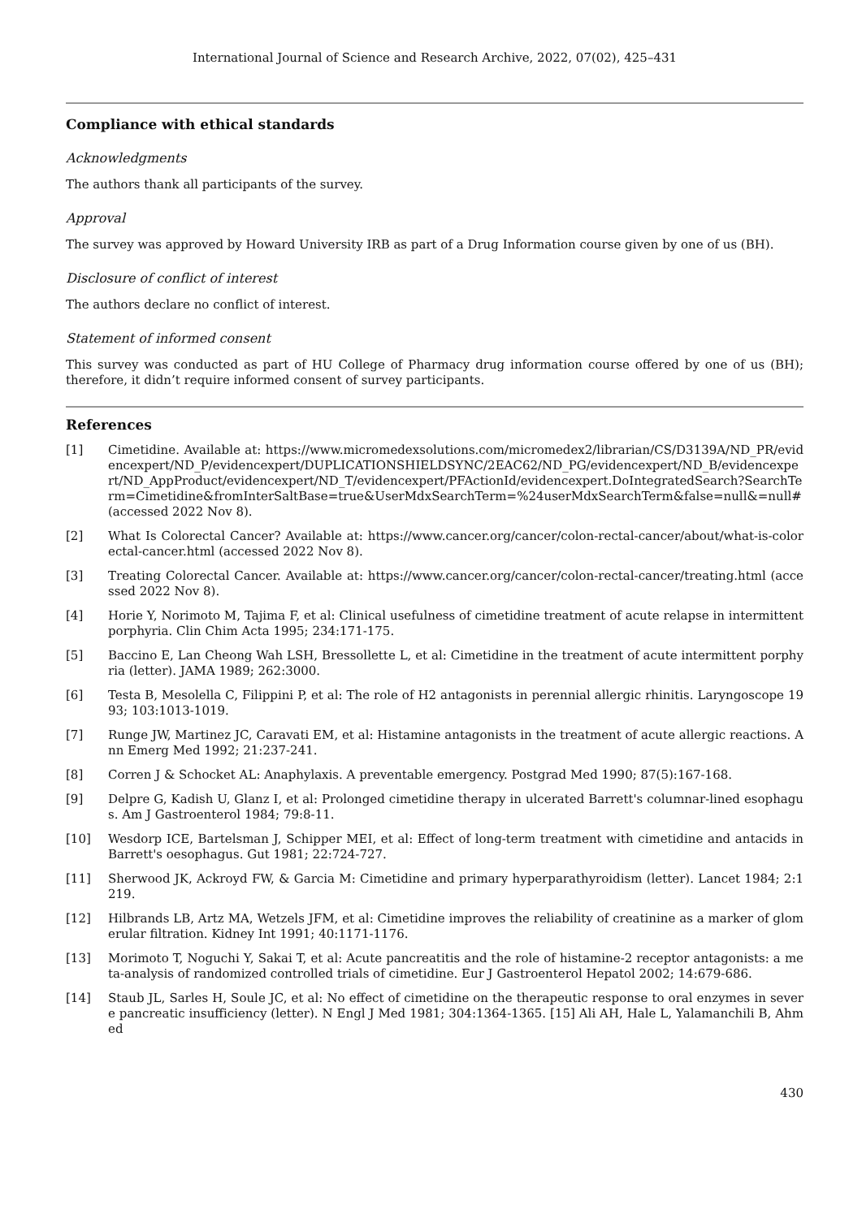International Journal of Science and Research Archive, 2022, 07(02), 425–431
Compliance with ethical standards
Acknowledgments
The authors thank all participants of the survey.
Approval
The survey was approved by Howard University IRB as part of a Drug Information course given by one of us (BH).
Disclosure of conflict of interest
The authors declare no conflict of interest.
Statement of informed consent
This survey was conducted as part of HU College of Pharmacy drug information course offered by one of us (BH); therefore, it didn’t require informed consent of survey participants.
References
[1] Cimetidine. Available at: https://www.micromedexsolutions.com/micromedex2/librarian/CS/D3139A/ND_PR/evidencexpert/ND_P/evidencexpert/DUPLICATIONSHIELDSYNC/2EAC62/ND_PG/evidencexpert/ND_B/evidencexpert/ND_AppProduct/evidencexpert/ND_T/evidencexpert/PFActionId/evidencexpert.DoIntegratedSearch?SearchTerm=Cimetidine&fromInterSaltBase=true&UserMdxSearchTerm=%24userMdxSearchTerm&false=null&=null# (accessed 2022 Nov 8).
[2] What Is Colorectal Cancer? Available at: https://www.cancer.org/cancer/colon-rectal-cancer/about/what-is-colorectal-cancer.html (accessed 2022 Nov 8).
[3] Treating Colorectal Cancer. Available at: https://www.cancer.org/cancer/colon-rectal-cancer/treating.html (accessed 2022 Nov 8).
[4] Horie Y, Norimoto M, Tajima F, et al: Clinical usefulness of cimetidine treatment of acute relapse in intermittent porphyria. Clin Chim Acta 1995; 234:171-175.
[5] Baccino E, Lan Cheong Wah LSH, Bressollette L, et al: Cimetidine in the treatment of acute intermittent porphyria (letter). JAMA 1989; 262:3000.
[6] Testa B, Mesolella C, Filippini P, et al: The role of H2 antagonists in perennial allergic rhinitis. Laryngoscope 1993; 103:1013-1019.
[7] Runge JW, Martinez JC, Caravati EM, et al: Histamine antagonists in the treatment of acute allergic reactions. Ann Emerg Med 1992; 21:237-241.
[8] Corren J & Schocket AL: Anaphylaxis. A preventable emergency. Postgrad Med 1990; 87(5):167-168.
[9] Delpre G, Kadish U, Glanz I, et al: Prolonged cimetidine therapy in ulcerated Barrett's columnar-lined esophagus. Am J Gastroenterol 1984; 79:8-11.
[10] Wesdorp ICE, Bartelsman J, Schipper MEI, et al: Effect of long-term treatment with cimetidine and antacids in Barrett's oesophagus. Gut 1981; 22:724-727.
[11] Sherwood JK, Ackroyd FW, & Garcia M: Cimetidine and primary hyperparathyroidism (letter). Lancet 1984; 2:1219.
[12] Hilbrands LB, Artz MA, Wetzels JFM, et al: Cimetidine improves the reliability of creatinine as a marker of glomerular filtration. Kidney Int 1991; 40:1171-1176.
[13] Morimoto T, Noguchi Y, Sakai T, et al: Acute pancreatitis and the role of histamine-2 receptor antagonists: a meta-analysis of randomized controlled trials of cimetidine. Eur J Gastroenterol Hepatol 2002; 14:679-686.
[14] Staub JL, Sarles H, Soule JC, et al: No effect of cimetidine on the therapeutic response to oral enzymes in severe pancreatic insufficiency (letter). N Engl J Med 1981; 304:1364-1365. [15] Ali AH, Hale L, Yalamanchili B, Ahmed
430